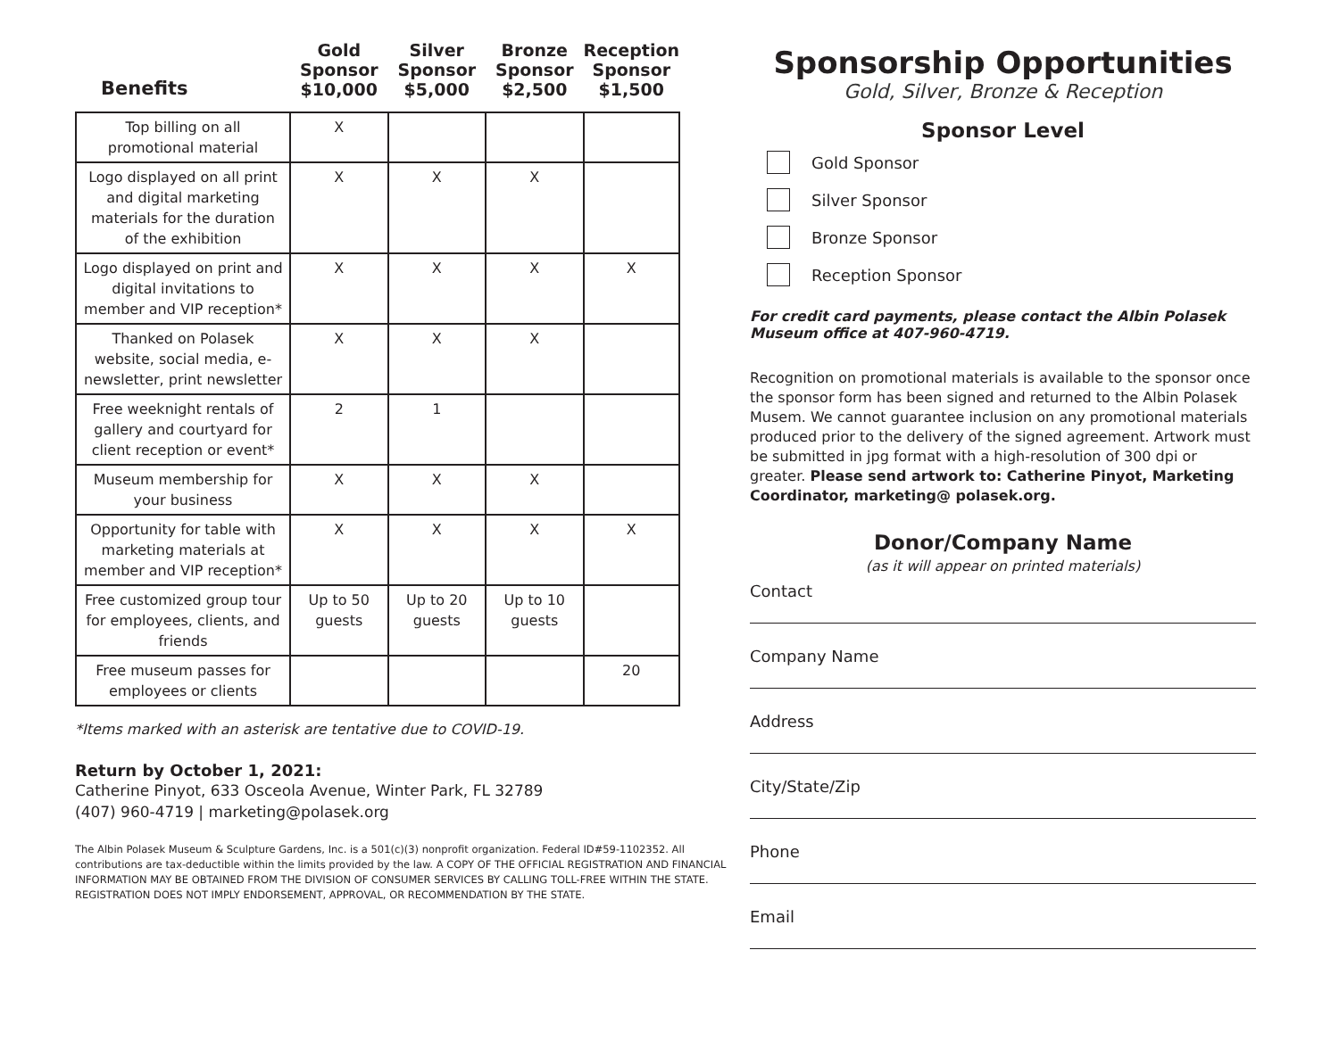| Benefits | Gold Sponsor $10,000 | Silver Sponsor $5,000 | Bronze Sponsor $2,500 | Reception Sponsor $1,500 |
| --- | --- | --- | --- | --- |
| Top billing on all promotional material | X | | | |
| Logo displayed on all print and digital marketing materials for the duration of the exhibition | X | X | X | |
| Logo displayed on print and digital invitations to member and VIP reception* | X | X | X | X |
| Thanked on Polasek website, social media, e-newsletter, print newsletter | X | X | X | |
| Free weeknight rentals of gallery and courtyard for client reception or event* | 2 | 1 | | |
| Museum membership for your business | X | X | X | |
| Opportunity for table with marketing materials at member and VIP reception* | X | X | X | X |
| Free customized group tour for employees, clients, and friends | Up to 50 guests | Up to 20 guests | Up to 10 guests | |
| Free museum passes for employees or clients | | | | 20 |
*Items marked with an asterisk are tentative due to COVID-19.
Return by October 1, 2021:
Catherine Pinyot, 633 Osceola Avenue, Winter Park, FL 32789
(407) 960-4719 | marketing@polasek.org
The Albin Polasek Museum & Sculpture Gardens, Inc. is a 501(c)(3) nonprofit organization. Federal ID#59-1102352. All contributions are tax-deductible within the limits provided by the law. A COPY OF THE OFFICIAL REGISTRATION AND FINANCIAL INFORMATION MAY BE OBTAINED FROM THE DIVISION OF CONSUMER SERVICES BY CALLING TOLL-FREE WITHIN THE STATE. REGISTRATION DOES NOT IMPLY ENDORSEMENT, APPROVAL, OR RECOMMENDATION BY THE STATE.
Sponsorship Opportunities
Gold, Silver, Bronze & Reception
Sponsor Level
Gold Sponsor
Silver Sponsor
Bronze Sponsor
Reception Sponsor
For credit card payments, please contact the Albin Polasek Museum office at 407-960-4719.
Recognition on promotional materials is available to the sponsor once the sponsor form has been signed and returned to the Albin Polasek Musem. We cannot guarantee inclusion on any promotional materials produced prior to the delivery of the signed agreement. Artwork must be submitted in jpg format with a high-resolution of 300 dpi or greater. Please send artwork to: Catherine Pinyot, Marketing Coordinator, marketing@ polasek.org.
Donor/Company Name
(as it will appear on printed materials)
Contact
Company Name
Address
City/State/Zip
Phone
Email